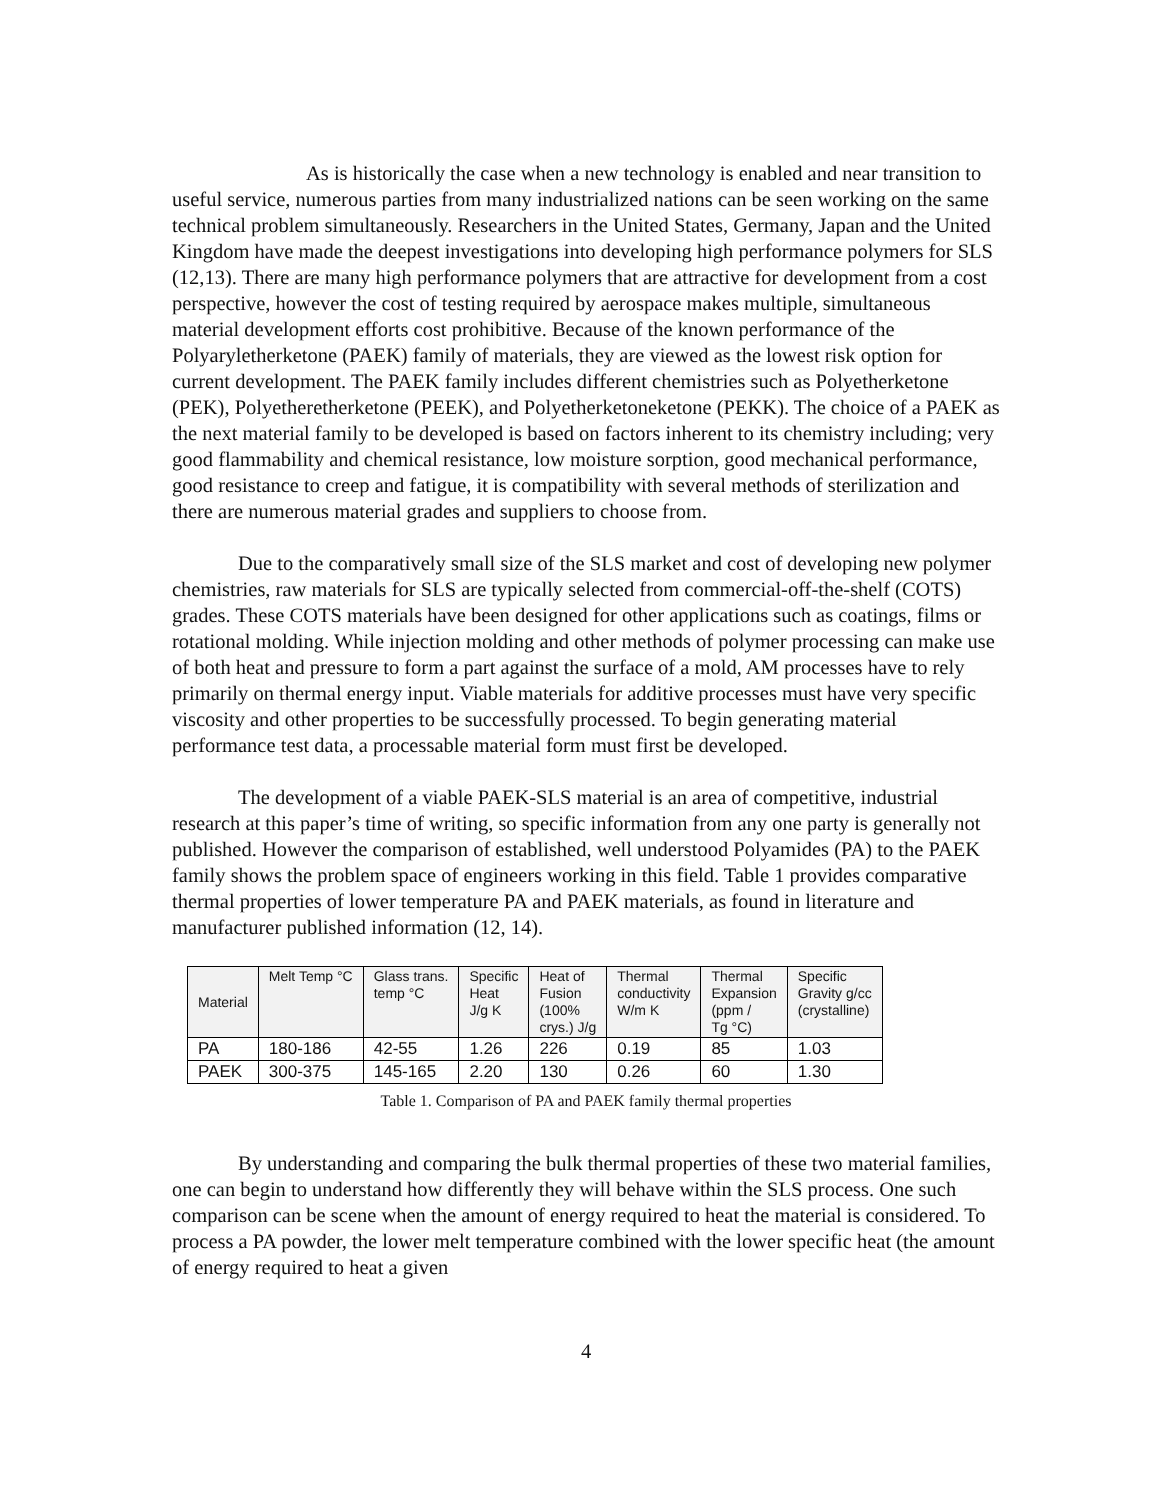As is historically the case when a new technology is enabled and near transition to useful service, numerous parties from many industrialized nations can be seen working on the same technical problem simultaneously. Researchers in the United States, Germany, Japan and the United Kingdom have made the deepest investigations into developing high performance polymers for SLS (12,13). There are many high performance polymers that are attractive for development from a cost perspective, however the cost of testing required by aerospace makes multiple, simultaneous material development efforts cost prohibitive. Because of the known performance of the Polyaryletherketone (PAEK) family of materials, they are viewed as the lowest risk option for current development. The PAEK family includes different chemistries such as Polyetherketone (PEK), Polyetheretherketone (PEEK), and Polyetherketoneketone (PEKK). The choice of a PAEK as the next material family to be developed is based on factors inherent to its chemistry including; very good flammability and chemical resistance, low moisture sorption, good mechanical performance, good resistance to creep and fatigue, it is compatibility with several methods of sterilization and there are numerous material grades and suppliers to choose from.
Due to the comparatively small size of the SLS market and cost of developing new polymer chemistries, raw materials for SLS are typically selected from commercial-off-the-shelf (COTS) grades. These COTS materials have been designed for other applications such as coatings, films or rotational molding. While injection molding and other methods of polymer processing can make use of both heat and pressure to form a part against the surface of a mold, AM processes have to rely primarily on thermal energy input. Viable materials for additive processes must have very specific viscosity and other properties to be successfully processed. To begin generating material performance test data, a processable material form must first be developed.
The development of a viable PAEK-SLS material is an area of competitive, industrial research at this paper’s time of writing, so specific information from any one party is generally not published. However the comparison of established, well understood Polyamides (PA) to the PAEK family shows the problem space of engineers working in this field. Table 1 provides comparative thermal properties of lower temperature PA and PAEK materials, as found in literature and manufacturer published information (12, 14).
| Material | Melt Temp °C | Glass trans. temp °C | Specific Heat J/g K | Heat of Fusion (100% crys.) J/g | Thermal conductivity W/m K | Thermal Expansion (ppm / Tg °C) | Specific Gravity g/cc (crystalline) |
| --- | --- | --- | --- | --- | --- | --- | --- |
| PA | 180-186 | 42-55 | 1.26 | 226 | 0.19 | 85 | 1.03 |
| PAEK | 300-375 | 145-165 | 2.20 | 130 | 0.26 | 60 | 1.30 |
Table 1. Comparison of PA and PAEK family thermal properties
By understanding and comparing the bulk thermal properties of these two material families, one can begin to understand how differently they will behave within the SLS process. One such comparison can be scene when the amount of energy required to heat the material is considered. To process a PA powder, the lower melt temperature combined with the lower specific heat (the amount of energy required to heat a given
4